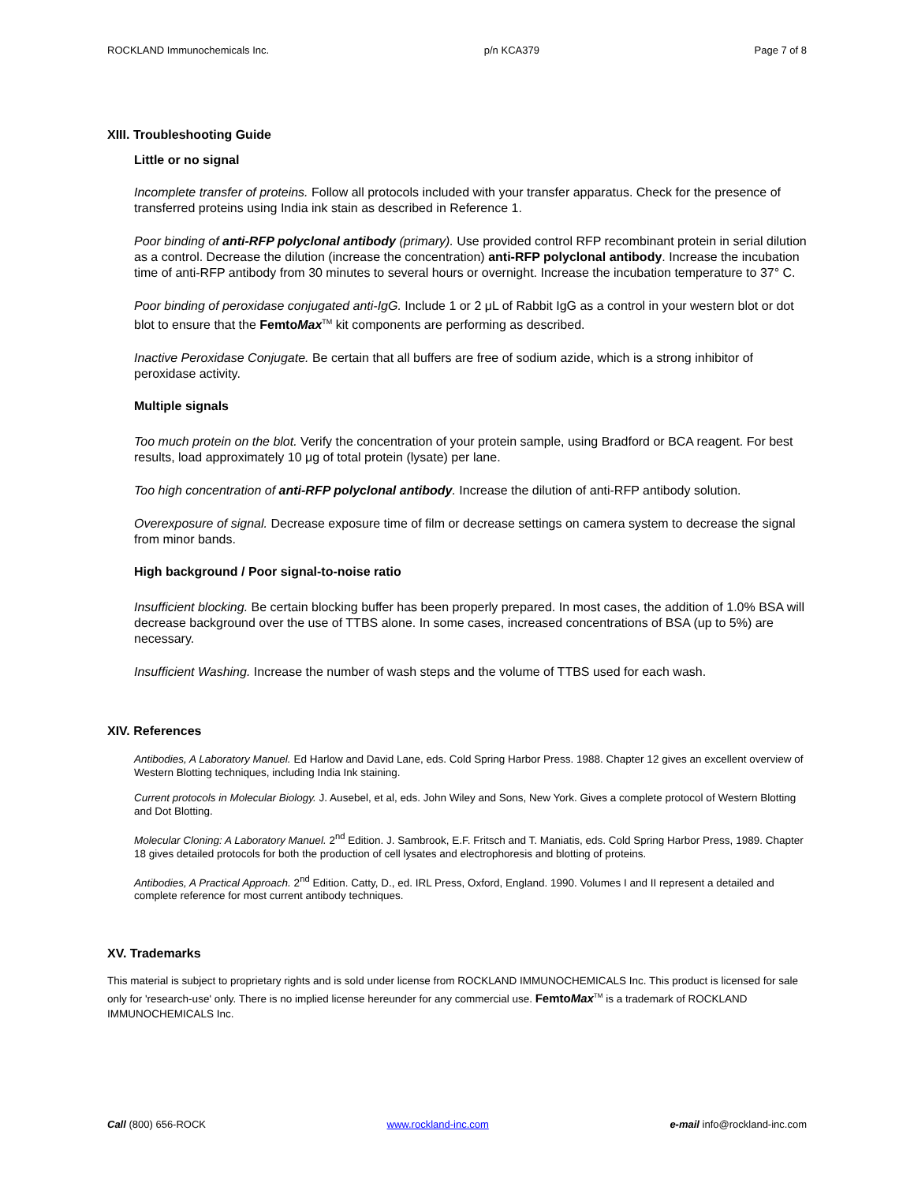ROCKLAND Immunochemicals Inc. p/n KCA379 Page 7 of 8
XIII. Troubleshooting Guide
Little or no signal
Incomplete transfer of proteins. Follow all protocols included with your transfer apparatus. Check for the presence of transferred proteins using India ink stain as described in Reference 1.
Poor binding of anti-RFP polyclonal antibody (primary). Use provided control RFP recombinant protein in serial dilution as a control. Decrease the dilution (increase the concentration) anti-RFP polyclonal antibody. Increase the incubation time of anti-RFP antibody from 30 minutes to several hours or overnight. Increase the incubation temperature to 37° C.
Poor binding of peroxidase conjugated anti-IgG. Include 1 or 2 μL of Rabbit IgG as a control in your western blot or dot blot to ensure that the FemtoMax<sup>TM</sup> kit components are performing as described.
Inactive Peroxidase Conjugate. Be certain that all buffers are free of sodium azide, which is a strong inhibitor of peroxidase activity.
Multiple signals
Too much protein on the blot. Verify the concentration of your protein sample, using Bradford or BCA reagent. For best results, load approximately 10 μg of total protein (lysate) per lane.
Too high concentration of anti-RFP polyclonal antibody. Increase the dilution of anti-RFP antibody solution.
Overexposure of signal. Decrease exposure time of film or decrease settings on camera system to decrease the signal from minor bands.
High background / Poor signal-to-noise ratio
Insufficient blocking. Be certain blocking buffer has been properly prepared. In most cases, the addition of 1.0% BSA will decrease background over the use of TTBS alone. In some cases, increased concentrations of BSA (up to 5%) are necessary.
Insufficient Washing. Increase the number of wash steps and the volume of TTBS used for each wash.
XIV. References
Antibodies, A Laboratory Manuel. Ed Harlow and David Lane, eds. Cold Spring Harbor Press. 1988. Chapter 12 gives an excellent overview of Western Blotting techniques, including India Ink staining.
Current protocols in Molecular Biology. J. Ausebel, et al, eds. John Wiley and Sons, New York. Gives a complete protocol of Western Blotting and Dot Blotting.
Molecular Cloning: A Laboratory Manuel. 2<sup>nd</sup> Edition. J. Sambrook, E.F. Fritsch and T. Maniatis, eds. Cold Spring Harbor Press, 1989. Chapter 18 gives detailed protocols for both the production of cell lysates and electrophoresis and blotting of proteins.
Antibodies, A Practical Approach. 2<sup>nd</sup> Edition. Catty, D., ed. IRL Press, Oxford, England. 1990. Volumes I and II represent a detailed and complete reference for most current antibody techniques.
XV. Trademarks
This material is subject to proprietary rights and is sold under license from ROCKLAND IMMUNOCHEMICALS Inc. This product is licensed for sale only for 'research-use' only. There is no implied license hereunder for any commercial use. FemtoMax<sup>TM</sup> is a trademark of ROCKLAND IMMUNOCHEMICALS Inc.
Call (800) 656-ROCK www.rockland-inc.com e-mail info@rockland-inc.com